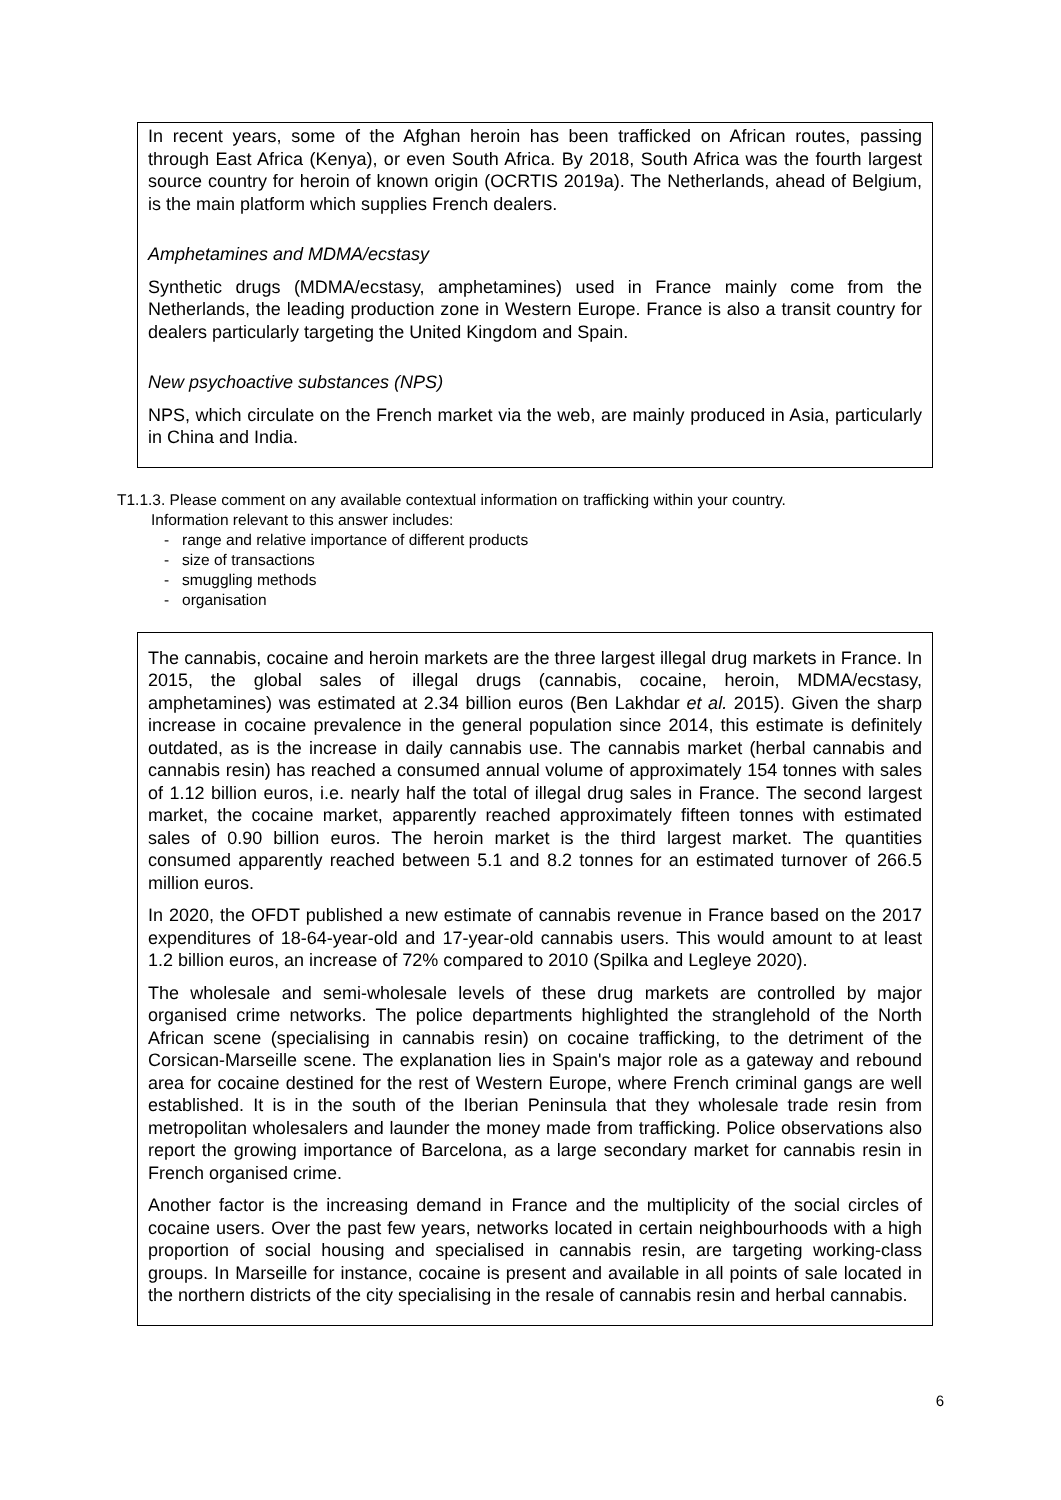In recent years, some of the Afghan heroin has been trafficked on African routes, passing through East Africa (Kenya), or even South Africa. By 2018, South Africa was the fourth largest source country for heroin of known origin (OCRTIS 2019a). The Netherlands, ahead of Belgium, is the main platform which supplies French dealers.
Amphetamines and MDMA/ecstasy
Synthetic drugs (MDMA/ecstasy, amphetamines) used in France mainly come from the Netherlands, the leading production zone in Western Europe. France is also a transit country for dealers particularly targeting the United Kingdom and Spain.
New psychoactive substances (NPS)
NPS, which circulate on the French market via the web, are mainly produced in Asia, particularly in China and India.
T1.1.3. Please comment on any available contextual information on trafficking within your country.
Information relevant to this answer includes:
- range and relative importance of different products
- size of transactions
- smuggling methods
- organisation
The cannabis, cocaine and heroin markets are the three largest illegal drug markets in France. In 2015, the global sales of illegal drugs (cannabis, cocaine, heroin, MDMA/ecstasy, amphetamines) was estimated at 2.34 billion euros (Ben Lakhdar et al. 2015). Given the sharp increase in cocaine prevalence in the general population since 2014, this estimate is definitely outdated, as is the increase in daily cannabis use. The cannabis market (herbal cannabis and cannabis resin) has reached a consumed annual volume of approximately 154 tonnes with sales of 1.12 billion euros, i.e. nearly half the total of illegal drug sales in France. The second largest market, the cocaine market, apparently reached approximately fifteen tonnes with estimated sales of 0.90 billion euros. The heroin market is the third largest market. The quantities consumed apparently reached between 5.1 and 8.2 tonnes for an estimated turnover of 266.5 million euros.
In 2020, the OFDT published a new estimate of cannabis revenue in France based on the 2017 expenditures of 18-64-year-old and 17-year-old cannabis users. This would amount to at least 1.2 billion euros, an increase of 72% compared to 2010 (Spilka and Legleye 2020).
The wholesale and semi-wholesale levels of these drug markets are controlled by major organised crime networks. The police departments highlighted the stranglehold of the North African scene (specialising in cannabis resin) on cocaine trafficking, to the detriment of the Corsican-Marseille scene. The explanation lies in Spain's major role as a gateway and rebound area for cocaine destined for the rest of Western Europe, where French criminal gangs are well established. It is in the south of the Iberian Peninsula that they wholesale trade resin from metropolitan wholesalers and launder the money made from trafficking. Police observations also report the growing importance of Barcelona, as a large secondary market for cannabis resin in French organised crime.
Another factor is the increasing demand in France and the multiplicity of the social circles of cocaine users. Over the past few years, networks located in certain neighbourhoods with a high proportion of social housing and specialised in cannabis resin, are targeting working-class groups. In Marseille for instance, cocaine is present and available in all points of sale located in the northern districts of the city specialising in the resale of cannabis resin and herbal cannabis.
6